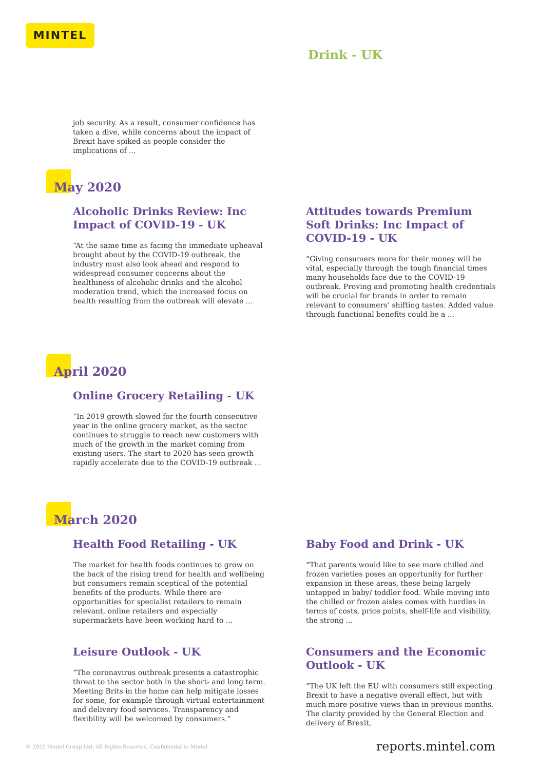MINTEL
Drink - UK
job security. As a result, consumer confidence has taken a dive, while concerns about the impact of Brexit have spiked as people consider the implications of ...
May 2020
Alcoholic Drinks Review: Inc Impact of COVID-19 - UK
“At the same time as facing the immediate upheaval brought about by the COVID-19 outbreak, the industry must also look ahead and respond to widespread consumer concerns about the healthiness of alcoholic drinks and the alcohol moderation trend, which the increased focus on health resulting from the outbreak will elevate ...
Attitudes towards Premium Soft Drinks: Inc Impact of COVID-19 - UK
“Giving consumers more for their money will be vital, especially through the tough financial times many households face due to the COVID-19 outbreak. Proving and promoting health credentials will be crucial for brands in order to remain relevant to consumers’ shifting tastes. Added value through functional benefits could be a ...
April 2020
Online Grocery Retailing - UK
“In 2019 growth slowed for the fourth consecutive year in the online grocery market, as the sector continues to struggle to reach new customers with much of the growth in the market coming from existing users. The start to 2020 has seen growth rapidly accelerate due to the COVID-19 outbreak ...
March 2020
Health Food Retailing - UK
The market for health foods continues to grow on the back of the rising trend for health and wellbeing but consumers remain sceptical of the potential benefits of the products. While there are opportunities for specialist retailers to remain relevant, online retailers and especially supermarkets have been working hard to ...
Baby Food and Drink - UK
“That parents would like to see more chilled and frozen varieties poses an opportunity for further expansion in these areas, these being largely untapped in baby/ toddler food. While moving into the chilled or frozen aisles comes with hurdles in terms of costs, price points, shelf-life and visibility, the strong ...
Leisure Outlook - UK
“The coronavirus outbreak presents a catastrophic threat to the sector both in the short- and long term. Meeting Brits in the home can help mitigate losses for some, for example through virtual entertainment and delivery food services. Transparency and flexibility will be welcomed by consumers.”
Consumers and the Economic Outlook - UK
“The UK left the EU with consumers still expecting Brexit to have a negative overall effect, but with much more positive views than in previous months. The clarity provided by the General Election and delivery of Brexit,
© 2022 Mintel Group Ltd. All Rights Reserved. Confidential to Mintel. reports.mintel.com